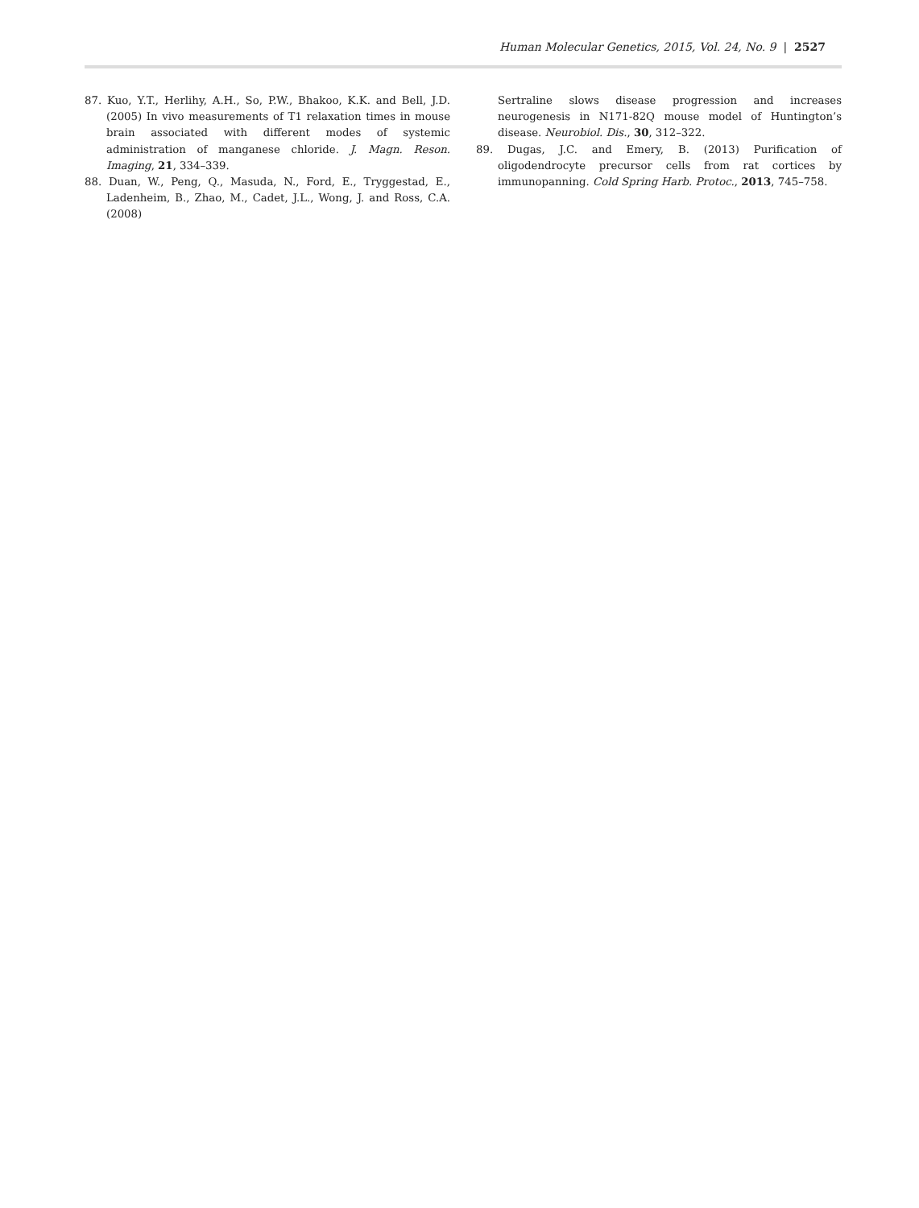Human Molecular Genetics, 2015, Vol. 24, No. 9 | 2527
87. Kuo, Y.T., Herlihy, A.H., So, P.W., Bhakoo, K.K. and Bell, J.D. (2005) In vivo measurements of T1 relaxation times in mouse brain associated with different modes of systemic administration of manganese chloride. J. Magn. Reson. Imaging, 21, 334–339.
88. Duan, W., Peng, Q., Masuda, N., Ford, E., Tryggestad, E., Ladenheim, B., Zhao, M., Cadet, J.L., Wong, J. and Ross, C.A. (2008)
Sertraline slows disease progression and increases neurogenesis in N171-82Q mouse model of Huntington’s disease. Neurobiol. Dis., 30, 312–322.
89. Dugas, J.C. and Emery, B. (2013) Purification of oligodendrocyte precursor cells from rat cortices by immunopanning. Cold Spring Harb. Protoc., 2013, 745–758.